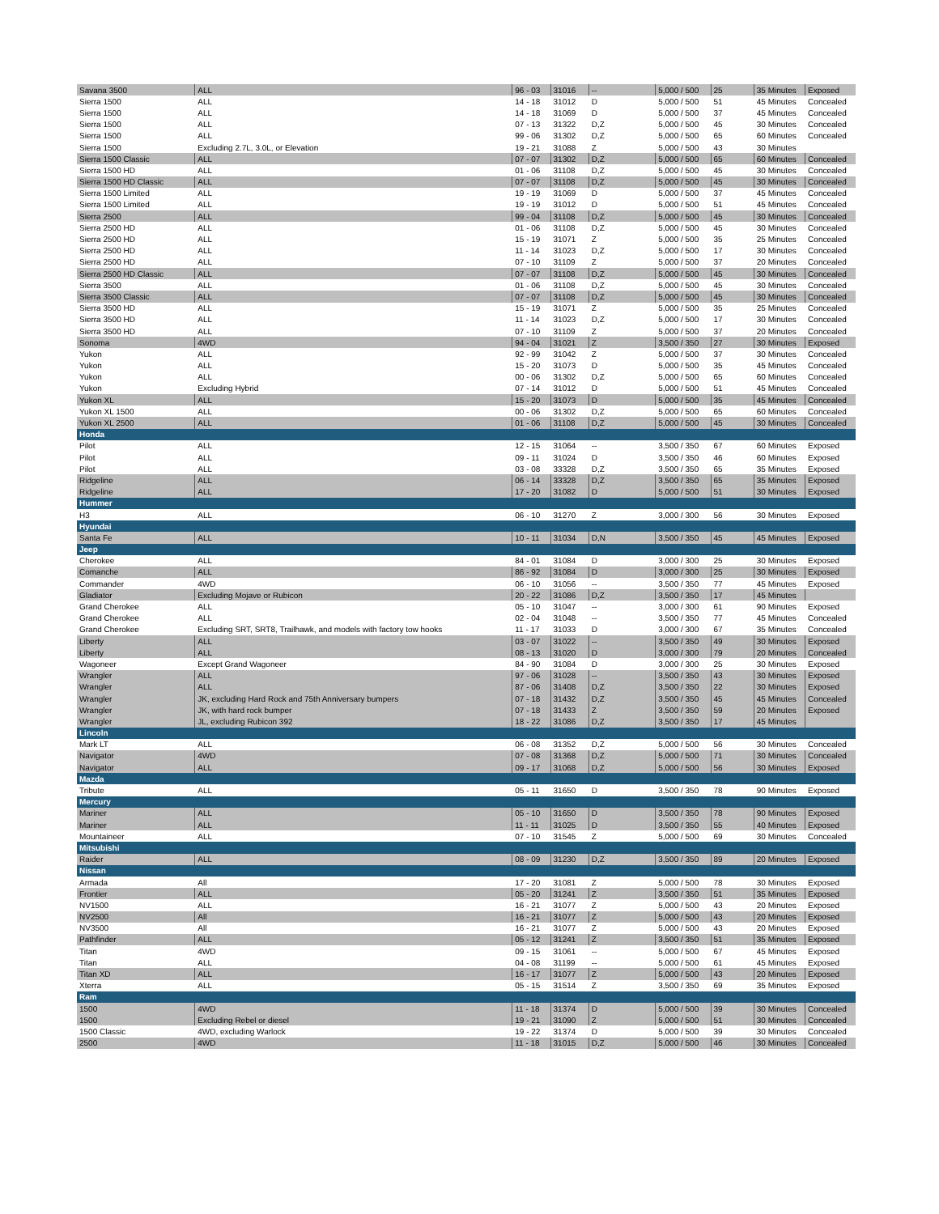| Savana 3500 | ALL | 96 - 03 | 31016 | -- | 5,000 / 500 | 25 | 35 Minutes | Exposed |
| Sierra 1500 | ALL | 14 - 18 | 31012 | D | 5,000 / 500 | 51 | 45 Minutes | Concealed |
| Sierra 1500 | ALL | 14 - 18 | 31069 | D | 5,000 / 500 | 37 | 45 Minutes | Concealed |
| Sierra 1500 | ALL | 07 - 13 | 31322 | D,Z | 5,000 / 500 | 45 | 30 Minutes | Concealed |
| Sierra 1500 | ALL | 99 - 06 | 31302 | D,Z | 5,000 / 500 | 65 | 60 Minutes | Concealed |
| Sierra 1500 | Excluding 2.7L, 3.0L, or Elevation | 19 - 21 | 31088 | Z | 5,000 / 500 | 43 | 30 Minutes | |
| Sierra 1500 Classic | ALL | 07 - 07 | 31302 | D,Z | 5,000 / 500 | 65 | 60 Minutes | Concealed |
| Sierra 1500 HD | ALL | 01 - 06 | 31108 | D,Z | 5,000 / 500 | 45 | 30 Minutes | Concealed |
| Sierra 1500 HD Classic | ALL | 07 - 07 | 31108 | D,Z | 5,000 / 500 | 45 | 30 Minutes | Concealed |
| Sierra 1500 Limited | ALL | 19 - 19 | 31069 | D | 5,000 / 500 | 37 | 45 Minutes | Concealed |
| Sierra 1500 Limited | ALL | 19 - 19 | 31012 | D | 5,000 / 500 | 51 | 45 Minutes | Concealed |
| Sierra 2500 | ALL | 99 - 04 | 31108 | D,Z | 5,000 / 500 | 45 | 30 Minutes | Concealed |
| Sierra 2500 HD | ALL | 01 - 06 | 31108 | D,Z | 5,000 / 500 | 45 | 30 Minutes | Concealed |
| Sierra 2500 HD | ALL | 15 - 19 | 31071 | Z | 5,000 / 500 | 35 | 25 Minutes | Concealed |
| Sierra 2500 HD | ALL | 11 - 14 | 31023 | D,Z | 5,000 / 500 | 17 | 30 Minutes | Concealed |
| Sierra 2500 HD | ALL | 07 - 10 | 31109 | Z | 5,000 / 500 | 37 | 20 Minutes | Concealed |
| Sierra 2500 HD Classic | ALL | 07 - 07 | 31108 | D,Z | 5,000 / 500 | 45 | 30 Minutes | Concealed |
| Sierra 3500 | ALL | 01 - 06 | 31108 | D,Z | 5,000 / 500 | 45 | 30 Minutes | Concealed |
| Sierra 3500 Classic | ALL | 07 - 07 | 31108 | D,Z | 5,000 / 500 | 45 | 30 Minutes | Concealed |
| Sierra 3500 HD | ALL | 15 - 19 | 31071 | Z | 5,000 / 500 | 35 | 25 Minutes | Concealed |
| Sierra 3500 HD | ALL | 11 - 14 | 31023 | D,Z | 5,000 / 500 | 17 | 30 Minutes | Concealed |
| Sierra 3500 HD | ALL | 07 - 10 | 31109 | Z | 5,000 / 500 | 37 | 20 Minutes | Concealed |
| Sonoma | 4WD | 94 - 04 | 31021 | Z | 3,500 / 350 | 27 | 30 Minutes | Exposed |
| Yukon | ALL | 92 - 99 | 31042 | Z | 5,000 / 500 | 37 | 30 Minutes | Concealed |
| Yukon | ALL | 15 - 20 | 31073 | D | 5,000 / 500 | 35 | 45 Minutes | Concealed |
| Yukon | ALL | 00 - 06 | 31302 | D,Z | 5,000 / 500 | 65 | 60 Minutes | Concealed |
| Yukon | Excluding Hybrid | 07 - 14 | 31012 | D | 5,000 / 500 | 51 | 45 Minutes | Concealed |
| Yukon XL | ALL | 15 - 20 | 31073 | D | 5,000 / 500 | 35 | 45 Minutes | Concealed |
| Yukon XL 1500 | ALL | 00 - 06 | 31302 | D,Z | 5,000 / 500 | 65 | 60 Minutes | Concealed |
| Yukon XL 2500 | ALL | 01 - 06 | 31108 | D,Z | 5,000 / 500 | 45 | 30 Minutes | Concealed |
| Honda | | | | | | | | |
| Pilot | ALL | 12 - 15 | 31064 | -- | 3,500 / 350 | 67 | 60 Minutes | Exposed |
| Pilot | ALL | 09 - 11 | 31024 | D | 3,500 / 350 | 46 | 60 Minutes | Exposed |
| Pilot | ALL | 03 - 08 | 33328 | D,Z | 3,500 / 350 | 65 | 35 Minutes | Exposed |
| Ridgeline | ALL | 06 - 14 | 33328 | D,Z | 3,500 / 350 | 65 | 35 Minutes | Exposed |
| Ridgeline | ALL | 17 - 20 | 31082 | D | 5,000 / 500 | 51 | 30 Minutes | Exposed |
| Hummer | | | | | | | | |
| H3 | ALL | 06 - 10 | 31270 | Z | 3,000 / 300 | 56 | 30 Minutes | Exposed |
| Hyundai | | | | | | | | |
| Santa Fe | ALL | 10 - 11 | 31034 | D,N | 3,500 / 350 | 45 | 45 Minutes | Exposed |
| Jeep | | | | | | | | |
| Cherokee | ALL | 84 - 01 | 31084 | D | 3,000 / 300 | 25 | 30 Minutes | Exposed |
| Comanche | ALL | 86 - 92 | 31084 | D | 3,000 / 300 | 25 | 30 Minutes | Exposed |
| Commander | 4WD | 06 - 10 | 31056 | -- | 3,500 / 350 | 77 | 45 Minutes | Exposed |
| Gladiator | Excluding Mojave or Rubicon | 20 - 22 | 31086 | D,Z | 3,500 / 350 | 17 | 45 Minutes | |
| Grand Cherokee | ALL | 05 - 10 | 31047 | -- | 3,000 / 300 | 61 | 90 Minutes | Exposed |
| Grand Cherokee | ALL | 02 - 04 | 31048 | -- | 3,500 / 350 | 77 | 45 Minutes | Concealed |
| Grand Cherokee | Excluding SRT, SRT8, Trailhawk, and models with factory tow hooks | 11 - 17 | 31033 | D | 3,000 / 300 | 67 | 35 Minutes | Concealed |
| Liberty | ALL | 03 - 07 | 31022 | -- | 3,500 / 350 | 49 | 30 Minutes | Exposed |
| Liberty | ALL | 08 - 13 | 31020 | D | 3,000 / 300 | 79 | 20 Minutes | Concealed |
| Wagoneer | Except Grand Wagoneer | 84 - 90 | 31084 | D | 3,000 / 300 | 25 | 30 Minutes | Exposed |
| Wrangler | ALL | 97 - 06 | 31028 | -- | 3,500 / 350 | 43 | 30 Minutes | Exposed |
| Wrangler | ALL | 87 - 06 | 31408 | D,Z | 3,500 / 350 | 22 | 30 Minutes | Exposed |
| Wrangler | JK, excluding Hard Rock and 75th Anniversary bumpers | 07 - 18 | 31432 | D,Z | 3,500 / 350 | 45 | 45 Minutes | Concealed |
| Wrangler | JK, with hard rock bumper | 07 - 18 | 31433 | Z | 3,500 / 350 | 59 | 20 Minutes | Exposed |
| Wrangler | JL, excluding Rubicon 392 | 18 - 22 | 31086 | D,Z | 3,500 / 350 | 17 | 45 Minutes | |
| Lincoln | | | | | | | | |
| Mark LT | ALL | 06 - 08 | 31352 | D,Z | 5,000 / 500 | 56 | 30 Minutes | Concealed |
| Navigator | 4WD | 07 - 08 | 31368 | D,Z | 5,000 / 500 | 71 | 30 Minutes | Concealed |
| Navigator | ALL | 09 - 17 | 31068 | D,Z | 5,000 / 500 | 56 | 30 Minutes | Exposed |
| Mazda | | | | | | | | |
| Tribute | ALL | 05 - 11 | 31650 | D | 3,500 / 350 | 78 | 90 Minutes | Exposed |
| Mercury | | | | | | | | |
| Mariner | ALL | 05 - 10 | 31650 | D | 3,500 / 350 | 78 | 90 Minutes | Exposed |
| Mariner | ALL | 11 - 11 | 31025 | D | 3,500 / 350 | 55 | 40 Minutes | Exposed |
| Mountaineer | ALL | 07 - 10 | 31545 | Z | 5,000 / 500 | 69 | 30 Minutes | Concealed |
| Mitsubishi | | | | | | | | |
| Raider | ALL | 08 - 09 | 31230 | D,Z | 3,500 / 350 | 89 | 20 Minutes | Exposed |
| Nissan | | | | | | | | |
| Armada | All | 17 - 20 | 31081 | Z | 5,000 / 500 | 78 | 30 Minutes | Exposed |
| Frontier | ALL | 05 - 20 | 31241 | Z | 3,500 / 350 | 51 | 35 Minutes | Exposed |
| NV1500 | ALL | 16 - 21 | 31077 | Z | 5,000 / 500 | 43 | 20 Minutes | Exposed |
| NV2500 | All | 16 - 21 | 31077 | Z | 5,000 / 500 | 43 | 20 Minutes | Exposed |
| NV3500 | All | 16 - 21 | 31077 | Z | 5,000 / 500 | 43 | 20 Minutes | Exposed |
| Pathfinder | ALL | 05 - 12 | 31241 | Z | 3,500 / 350 | 51 | 35 Minutes | Exposed |
| Titan | 4WD | 09 - 15 | 31061 | -- | 5,000 / 500 | 67 | 45 Minutes | Exposed |
| Titan | ALL | 04 - 08 | 31199 | -- | 5,000 / 500 | 61 | 45 Minutes | Exposed |
| Titan XD | ALL | 16 - 17 | 31077 | Z | 5,000 / 500 | 43 | 20 Minutes | Exposed |
| Xterra | ALL | 05 - 15 | 31514 | Z | 3,500 / 350 | 69 | 35 Minutes | Exposed |
| Ram | | | | | | | | |
| 1500 | 4WD | 11 - 18 | 31374 | D | 5,000 / 500 | 39 | 30 Minutes | Concealed |
| 1500 | Excluding Rebel or diesel | 19 - 21 | 31090 | Z | 5,000 / 500 | 51 | 30 Minutes | Concealed |
| 1500 Classic | 4WD, excluding Warlock | 19 - 22 | 31374 | D | 5,000 / 500 | 39 | 30 Minutes | Concealed |
| 2500 | 4WD | 11 - 18 | 31015 | D,Z | 5,000 / 500 | 46 | 30 Minutes | Concealed |